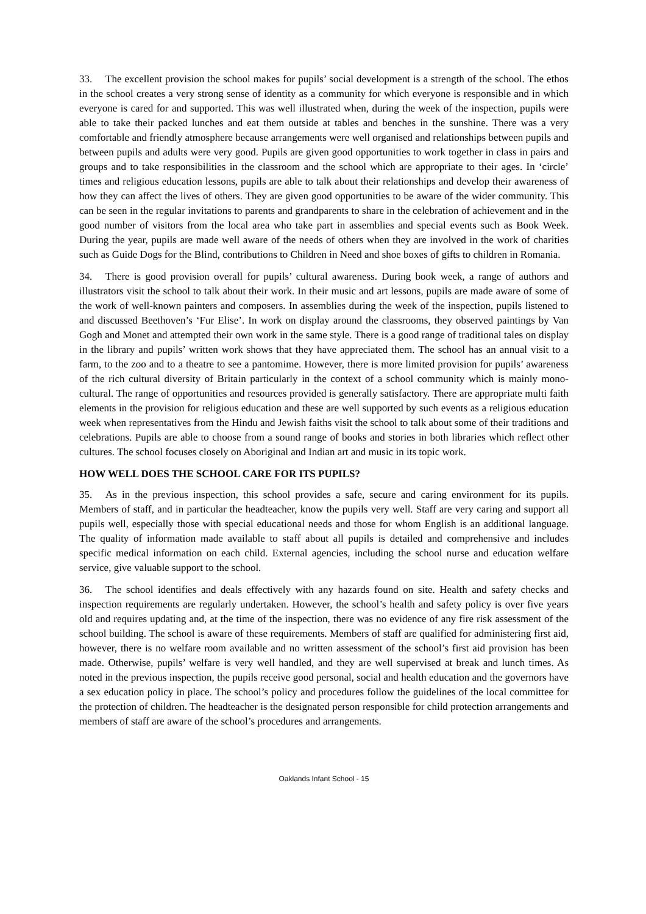33. The excellent provision the school makes for pupils’ social development is a strength of the school. The ethos in the school creates a very strong sense of identity as a community for which everyone is responsible and in which everyone is cared for and supported. This was well illustrated when, during the week of the inspection, pupils were able to take their packed lunches and eat them outside at tables and benches in the sunshine. There was a very comfortable and friendly atmosphere because arrangements were well organised and relationships between pupils and between pupils and adults were very good. Pupils are given good opportunities to work together in class in pairs and groups and to take responsibilities in the classroom and the school which are appropriate to their ages. In ‘circle’ times and religious education lessons, pupils are able to talk about their relationships and develop their awareness of how they can affect the lives of others. They are given good opportunities to be aware of the wider community. This can be seen in the regular invitations to parents and grandparents to share in the celebration of achievement and in the good number of visitors from the local area who take part in assemblies and special events such as Book Week. During the year, pupils are made well aware of the needs of others when they are involved in the work of charities such as Guide Dogs for the Blind, contributions to Children in Need and shoe boxes of gifts to children in Romania.
34. There is good provision overall for pupils’ cultural awareness. During book week, a range of authors and illustrators visit the school to talk about their work. In their music and art lessons, pupils are made aware of some of the work of well-known painters and composers. In assemblies during the week of the inspection, pupils listened to and discussed Beethoven’s ‘Fur Elise’. In work on display around the classrooms, they observed paintings by Van Gogh and Monet and attempted their own work in the same style. There is a good range of traditional tales on display in the library and pupils’ written work shows that they have appreciated them. The school has an annual visit to a farm, to the zoo and to a theatre to see a pantomime. However, there is more limited provision for pupils’ awareness of the rich cultural diversity of Britain particularly in the context of a school community which is mainly mono-cultural. The range of opportunities and resources provided is generally satisfactory. There are appropriate multi faith elements in the provision for religious education and these are well supported by such events as a religious education week when representatives from the Hindu and Jewish faiths visit the school to talk about some of their traditions and celebrations. Pupils are able to choose from a sound range of books and stories in both libraries which reflect other cultures. The school focuses closely on Aboriginal and Indian art and music in its topic work.
HOW WELL DOES THE SCHOOL CARE FOR ITS PUPILS?
35. As in the previous inspection, this school provides a safe, secure and caring environment for its pupils. Members of staff, and in particular the headteacher, know the pupils very well. Staff are very caring and support all pupils well, especially those with special educational needs and those for whom English is an additional language. The quality of information made available to staff about all pupils is detailed and comprehensive and includes specific medical information on each child. External agencies, including the school nurse and education welfare service, give valuable support to the school.
36. The school identifies and deals effectively with any hazards found on site. Health and safety checks and inspection requirements are regularly undertaken. However, the school’s health and safety policy is over five years old and requires updating and, at the time of the inspection, there was no evidence of any fire risk assessment of the school building. The school is aware of these requirements. Members of staff are qualified for administering first aid, however, there is no welfare room available and no written assessment of the school’s first aid provision has been made. Otherwise, pupils’ welfare is very well handled, and they are well supervised at break and lunch times. As noted in the previous inspection, the pupils receive good personal, social and health education and the governors have a sex education policy in place. The school’s policy and procedures follow the guidelines of the local committee for the protection of children. The headteacher is the designated person responsible for child protection arrangements and members of staff are aware of the school’s procedures and arrangements.
Oaklands Infant School - 15